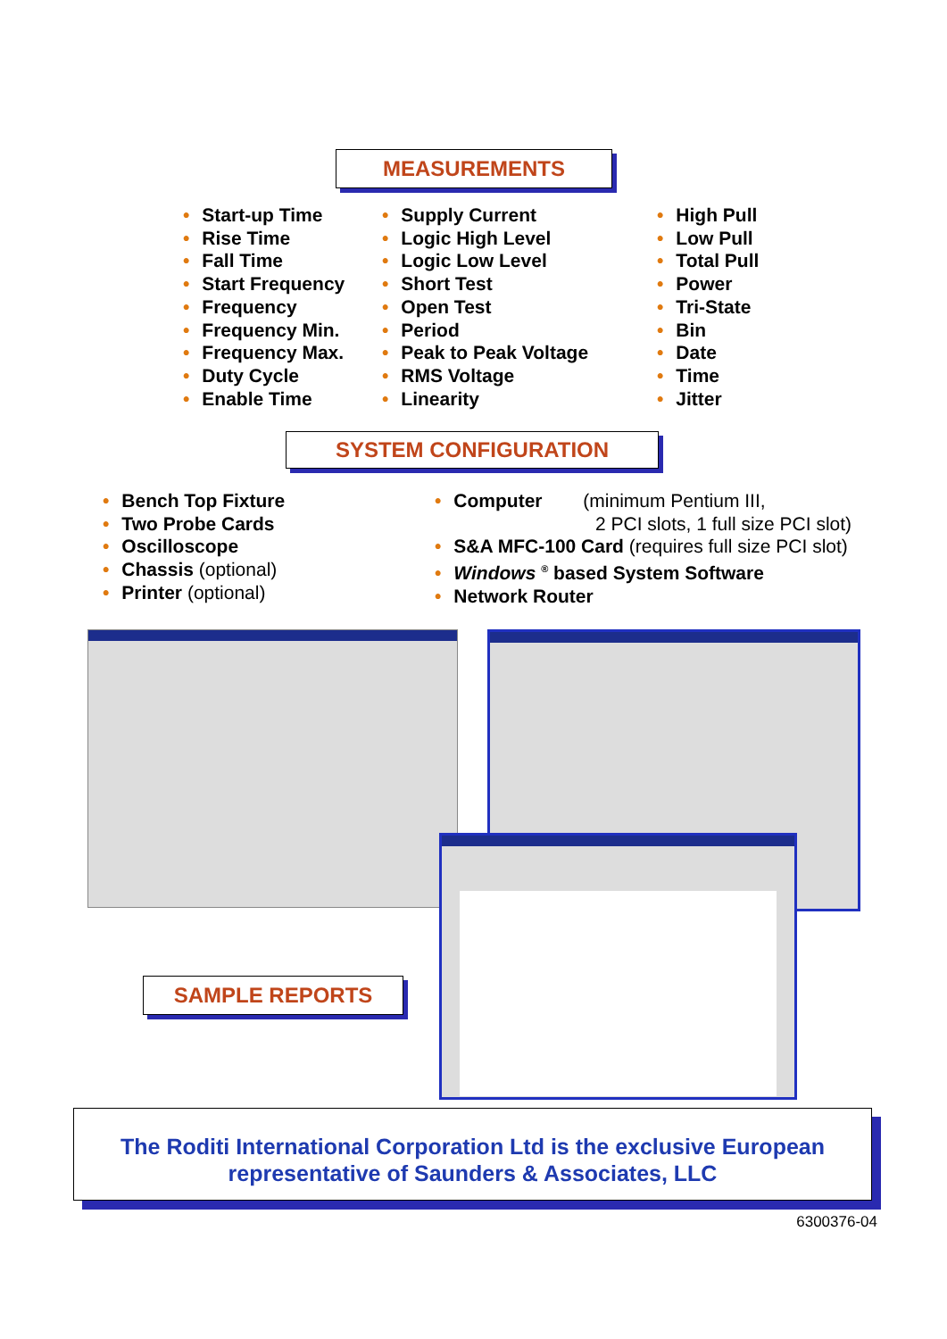MEASUREMENTS
• Start-up Time
• Rise Time
• Fall Time
• Start Frequency
• Frequency
• Frequency Min.
• Frequency Max.
• Duty Cycle
• Enable Time
• Supply Current
• Logic High Level
• Logic Low Level
• Short Test
• Open Test
• Period
• Peak to Peak Voltage
• RMS Voltage
• Linearity
• High Pull
• Low Pull
• Total Pull
• Power
• Tri-State
• Bin
• Date
• Time
• Jitter
SYSTEM CONFIGURATION
• Bench Top Fixture
• Two Probe Cards
• Oscilloscope
• Chassis (optional)
• Printer (optional)
• Computer (minimum Pentium III,
2 PCI slots, 1 full size PCI slot)
• S&A MFC-100 Card (requires full size PCI slot)
• Windows <sup>®</sup> based System Software
• Network Router
SAMPLE REPORTS
The Roditi International Corporation Ltd is the exclusive European
representative of Saunders & Associates, LLC
6300376-04